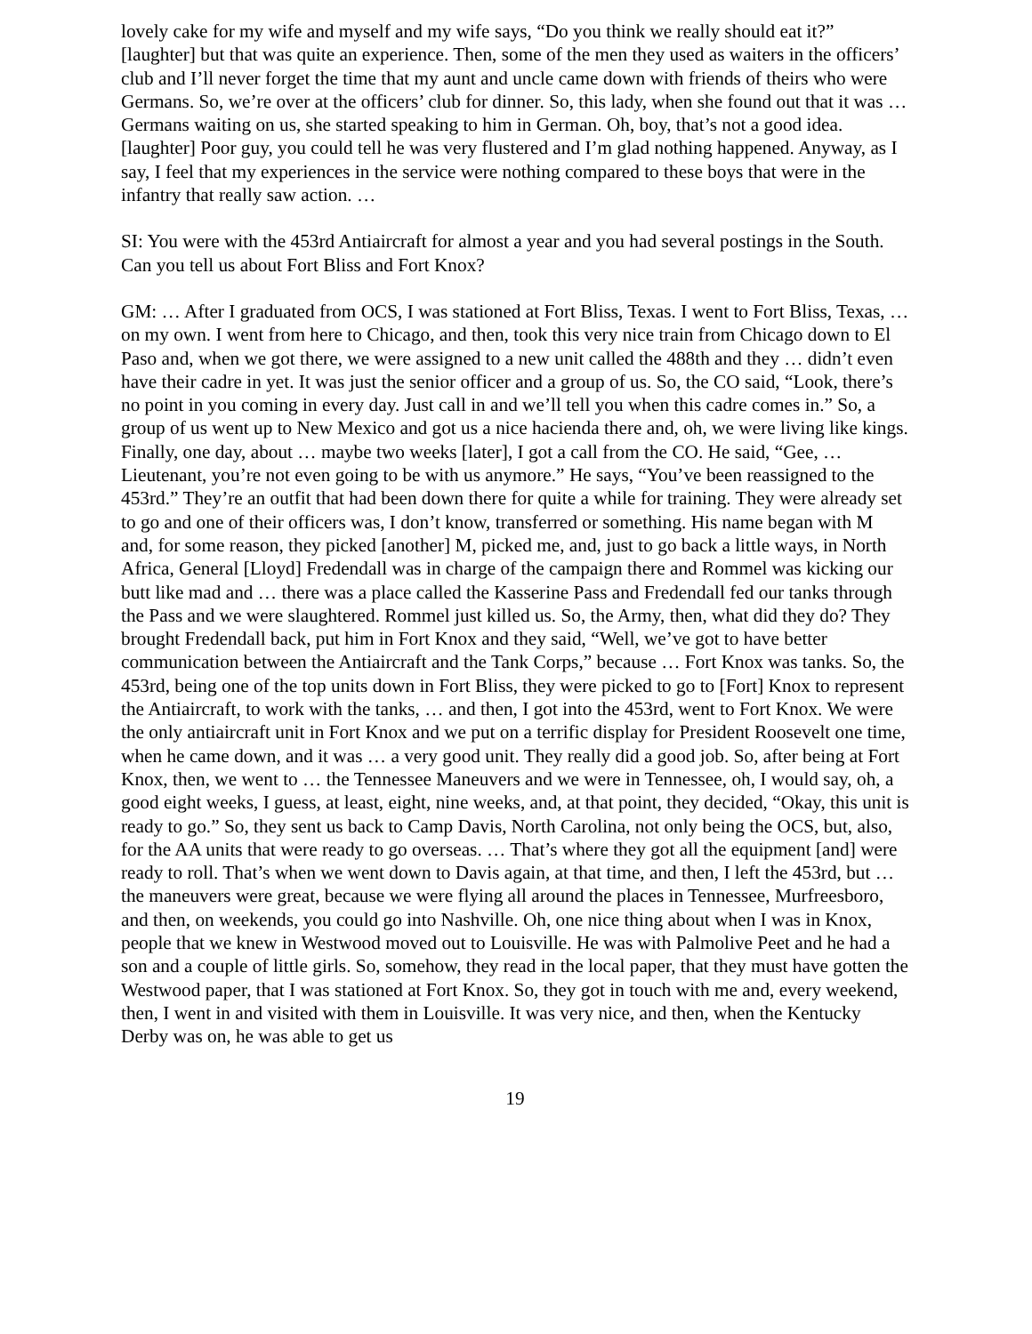lovely cake for my wife and myself and my wife says, “Do you think we really should eat it?” [laughter] but that was quite an experience. Then, some of the men they used as waiters in the officers’ club and I’ll never forget the time that my aunt and uncle came down with friends of theirs who were Germans. So, we’re over at the officers’ club for dinner. So, this lady, when she found out that it was … Germans waiting on us, she started speaking to him in German. Oh, boy, that’s not a good idea. [laughter] Poor guy, you could tell he was very flustered and I’m glad nothing happened. Anyway, as I say, I feel that my experiences in the service were nothing compared to these boys that were in the infantry that really saw action. …
SI: You were with the 453rd Antiaircraft for almost a year and you had several postings in the South. Can you tell us about Fort Bliss and Fort Knox?
GM: … After I graduated from OCS, I was stationed at Fort Bliss, Texas. I went to Fort Bliss, Texas, … on my own. I went from here to Chicago, and then, took this very nice train from Chicago down to El Paso and, when we got there, we were assigned to a new unit called the 488th and they … didn’t even have their cadre in yet. It was just the senior officer and a group of us. So, the CO said, “Look, there’s no point in you coming in every day. Just call in and we’ll tell you when this cadre comes in.” So, a group of us went up to New Mexico and got us a nice hacienda there and, oh, we were living like kings. Finally, one day, about … maybe two weeks [later], I got a call from the CO. He said, “Gee, … Lieutenant, you’re not even going to be with us anymore.” He says, “You’ve been reassigned to the 453rd.” They’re an outfit that had been down there for quite a while for training. They were already set to go and one of their officers was, I don’t know, transferred or something. His name began with M and, for some reason, they picked [another] M, picked me, and, just to go back a little ways, in North Africa, General [Lloyd] Fredendall was in charge of the campaign there and Rommel was kicking our butt like mad and … there was a place called the Kasserine Pass and Fredendall fed our tanks through the Pass and we were slaughtered. Rommel just killed us. So, the Army, then, what did they do? They brought Fredendall back, put him in Fort Knox and they said, “Well, we’ve got to have better communication between the Antiaircraft and the Tank Corps,” because … Fort Knox was tanks. So, the 453rd, being one of the top units down in Fort Bliss, they were picked to go to [Fort] Knox to represent the Antiaircraft, to work with the tanks, … and then, I got into the 453rd, went to Fort Knox. We were the only antiaircraft unit in Fort Knox and we put on a terrific display for President Roosevelt one time, when he came down, and it was … a very good unit. They really did a good job. So, after being at Fort Knox, then, we went to … the Tennessee Maneuvers and we were in Tennessee, oh, I would say, oh, a good eight weeks, I guess, at least, eight, nine weeks, and, at that point, they decided, “Okay, this unit is ready to go.” So, they sent us back to Camp Davis, North Carolina, not only being the OCS, but, also, for the AA units that were ready to go overseas. … That’s where they got all the equipment [and] were ready to roll. That’s when we went down to Davis again, at that time, and then, I left the 453rd, but … the maneuvers were great, because we were flying all around the places in Tennessee, Murfreesboro, and then, on weekends, you could go into Nashville. Oh, one nice thing about when I was in Knox, people that we knew in Westwood moved out to Louisville. He was with Palmolive Peet and he had a son and a couple of little girls. So, somehow, they read in the local paper, that they must have gotten the Westwood paper, that I was stationed at Fort Knox. So, they got in touch with me and, every weekend, then, I went in and visited with them in Louisville. It was very nice, and then, when the Kentucky Derby was on, he was able to get us
19